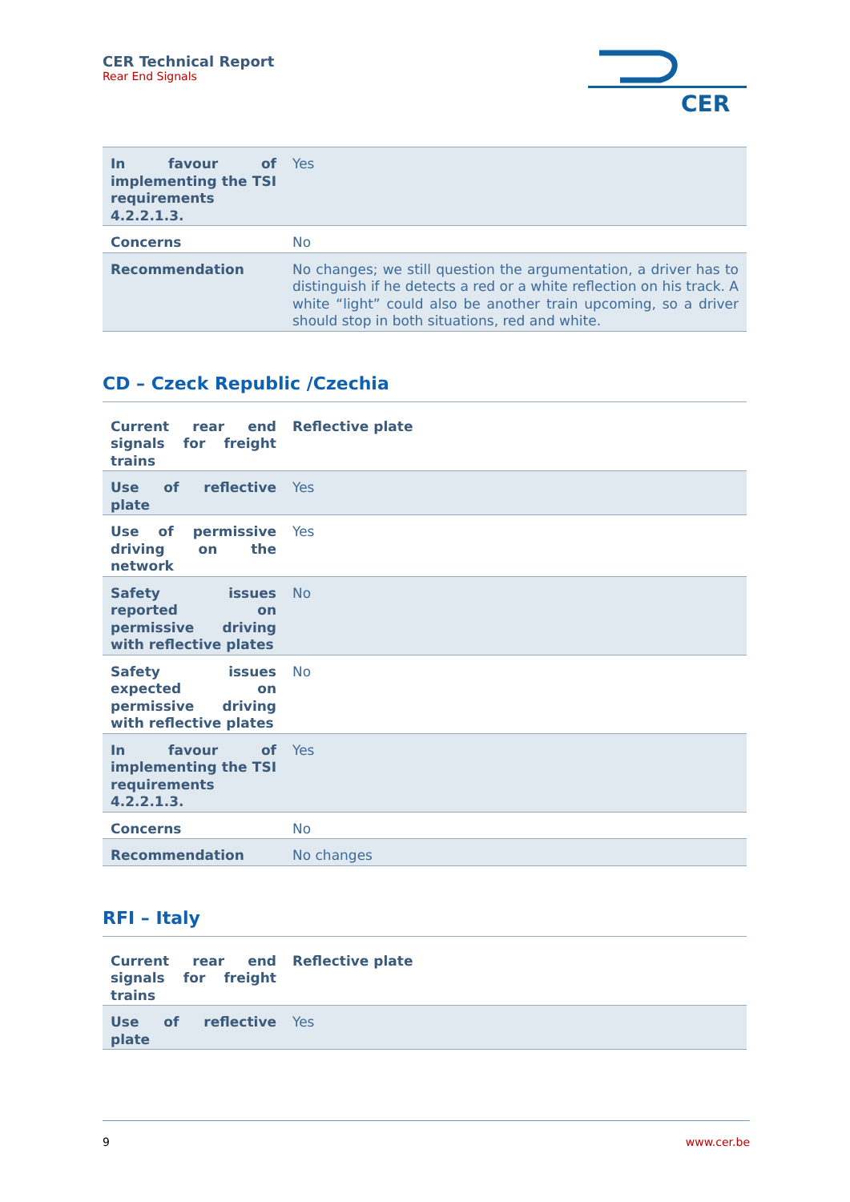CER Technical Report
Rear End Signals
CER
| In favour of implementing the TSI requirements 4.2.2.1.3. | Yes |
| Concerns | No |
| Recommendation | No changes; we still question the argumentation, a driver has to distinguish if he detects a red or a white reflection on his track. A white “light” could also be another train upcoming, so a driver should stop in both situations, red and white. |
CD – Czeck Republic /Czechia
| Current rear end signals for freight trains | Reflective plate |
| Use of reflective plate | Yes |
| Use of permissive driving on the network | Yes |
| Safety issues reported on permissive driving with reflective plates | No |
| Safety issues expected on permissive driving with reflective plates | No |
| In favour of implementing the TSI requirements 4.2.2.1.3. | Yes |
| Concerns | No |
| Recommendation | No changes |
RFI – Italy
| Current rear end signals for freight trains | Reflective plate |
| Use of reflective plate | Yes |
9 www.cer.be